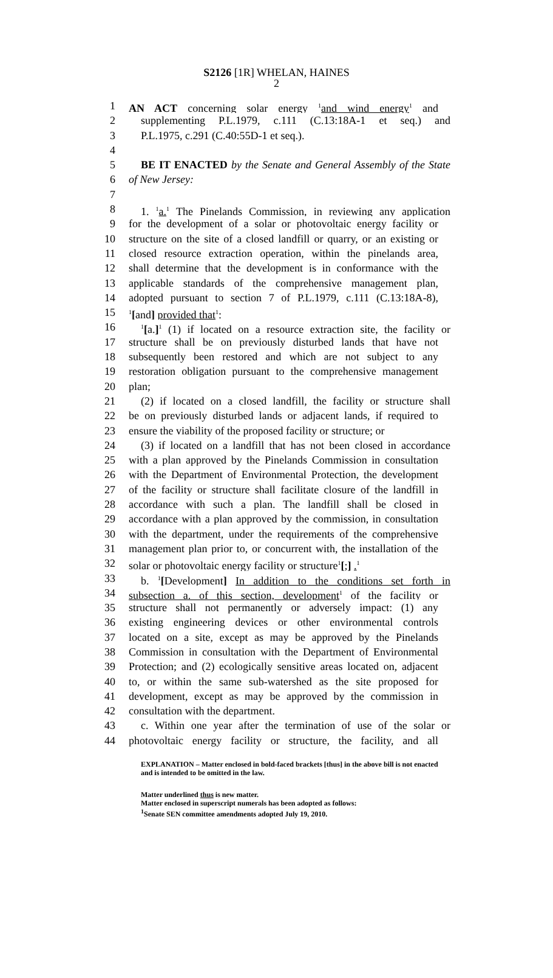S2126 [1R] WHELAN, HAINES
2
1 AN ACT concerning solar energy <sup>1</sup>and wind energy<sup>1</sup> and
2 supplementing P.L.1979, c.111 (C.13:18A-1 et seq.) and
3 P.L.1975, c.291 (C.40:55D-1 et seq.).
4
5 BE IT ENACTED by the Senate and General Assembly of the State
6 of New Jersey:
7
8 1. <sup>1</sup>a.<sup>1</sup> The Pinelands Commission, in reviewing any application
9 for the development of a solar or photovoltaic energy facility or
10 structure on the site of a closed landfill or quarry, or an existing or
11 closed resource extraction operation, within the pinelands area,
12 shall determine that the development is in conformance with the
13 applicable standards of the comprehensive management plan,
14 adopted pursuant to section 7 of P.L.1979, c.111 (C.13:18A-8),
15<sup>1</sup>[and] provided that<sup>1</sup>:
16<sup>1</sup>[a.]<sup>1</sup> (1) if located on a resource extraction site, the facility or
17 structure shall be on previously disturbed lands that have not
18 subsequently been restored and which are not subject to any
19 restoration obligation pursuant to the comprehensive management
20 plan;
21 (2) if located on a closed landfill, the facility or structure shall
22 be on previously disturbed lands or adjacent lands, if required to
23 ensure the viability of the proposed facility or structure; or
24 (3) if located on a landfill that has not been closed in accordance
25 with a plan approved by the Pinelands Commission in consultation
26 with the Department of Environmental Protection, the development
27 of the facility or structure shall facilitate closure of the landfill in
28 accordance with such a plan. The landfill shall be closed in
29 accordance with a plan approved by the commission, in consultation
30 with the department, under the requirements of the comprehensive
31 management plan prior to, or concurrent with, the installation of the
32 solar or photovoltaic energy facility or structure<sup>1</sup>[;] .<sup>1</sup>
33 b. <sup>1</sup>[Development] In addition to the conditions set forth in
34 subsection a. of this section, development<sup>1</sup> of the facility or
35 structure shall not permanently or adversely impact: (1) any
36 existing engineering devices or other environmental controls
37 located on a site, except as may be approved by the Pinelands
38 Commission in consultation with the Department of Environmental
39 Protection; and (2) ecologically sensitive areas located on, adjacent
40 to, or within the same sub-watershed as the site proposed for
41 development, except as may be approved by the commission in
42 consultation with the department.
43 c. Within one year after the termination of use of the solar or
44 photovoltaic energy facility or structure, the facility, and all
EXPLANATION – Matter enclosed in bold-faced brackets [thus] in the above bill is not enacted and is intended to be omitted in the law.
Matter underlined thus is new matter.
Matter enclosed in superscript numerals has been adopted as follows:
<sup>1</sup> Senate SEN committee amendments adopted July 19, 2010.